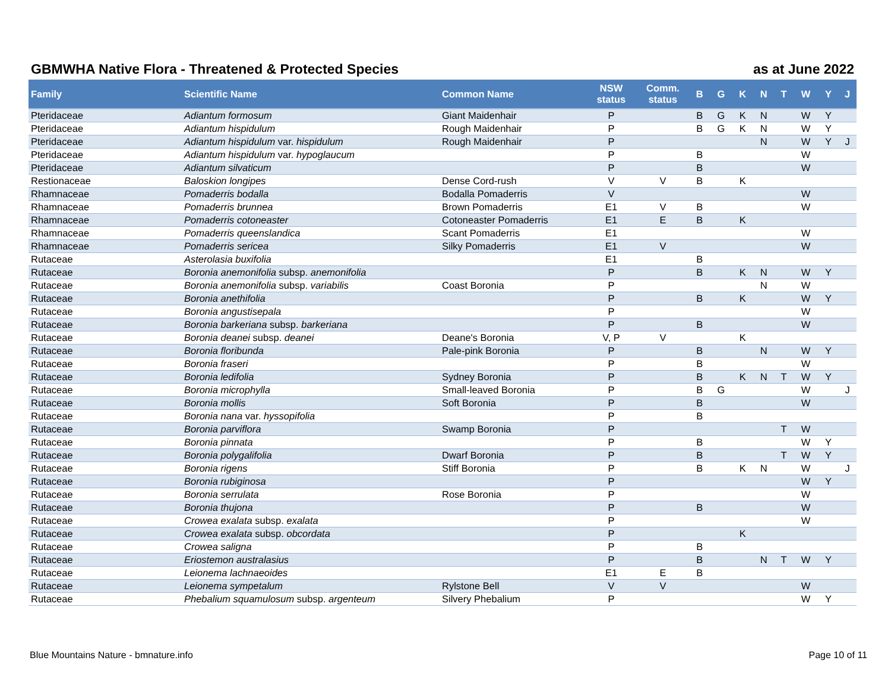GBMWHA Native Flora - Threatened & Protected Species as at June 2022
| Family | Scientific Name | Common Name | NSW status | Comm. status | B | G | K | N | T | W | Y | J |
| --- | --- | --- | --- | --- | --- | --- | --- | --- | --- | --- | --- | --- |
| Pteridaceae | Adiantum formosum | Giant Maidenhair | P | | B | G | K | N | | W | Y | |
| Pteridaceae | Adiantum hispidulum | Rough Maidenhair | P | | B | G | K | N | | W | Y | |
| Pteridaceae | Adiantum hispidulum var. hispidulum | Rough Maidenhair | P | | | | | N | | W | Y | J |
| Pteridaceae | Adiantum hispidulum var. hypoglaucum | | P | | B | | | | | W | | |
| Pteridaceae | Adiantum silvaticum | | P | | B | | | | | W | | |
| Restionaceae | Baloskion longipes | Dense Cord-rush | V | V | B | | K | | | | | |
| Rhamnaceae | Pomaderris bodalla | Bodalla Pomaderris | V | | | | | | | W | | |
| Rhamnaceae | Pomaderris brunnea | Brown Pomaderris | E1 | V | B | | | | | W | | |
| Rhamnaceae | Pomaderris cotoneaster | Cotoneaster Pomaderris | E1 | E | B | | K | | | | | |
| Rhamnaceae | Pomaderris queenslandica | Scant Pomaderris | E1 | | | | | | | W | | |
| Rhamnaceae | Pomaderris sericea | Silky Pomaderris | E1 | V | | | | | | W | | |
| Rutaceae | Asterolasia buxifolia | | E1 | | B | | | | | | | |
| Rutaceae | Boronia anemonifolia subsp. anemonifolia | | P | | B | | K | N | | W | Y | |
| Rutaceae | Boronia anemonifolia subsp. variabilis | Coast Boronia | P | | | | | N | | W | | |
| Rutaceae | Boronia anethifolia | | P | | B | | K | | | W | Y | |
| Rutaceae | Boronia angustisepala | | P | | | | | | | W | | |
| Rutaceae | Boronia barkeriana subsp. barkeriana | | P | | B | | | | | W | | |
| Rutaceae | Boronia deanei subsp. deanei | Deane's Boronia | V, P | V | | | K | | | | | |
| Rutaceae | Boronia floribunda | Pale-pink Boronia | P | | B | | | N | | W | Y | |
| Rutaceae | Boronia fraseri | | P | | B | | | | | W | | |
| Rutaceae | Boronia ledifolia | Sydney Boronia | P | | B | | K | N | T | W | Y | |
| Rutaceae | Boronia microphylla | Small-leaved Boronia | P | | B | G | | | | W | | J |
| Rutaceae | Boronia mollis | Soft Boronia | P | | B | | | | | W | | |
| Rutaceae | Boronia nana var. hyssopifolia | | P | | B | | | | | | | |
| Rutaceae | Boronia parviflora | Swamp Boronia | P | | | | | | T | W | | |
| Rutaceae | Boronia pinnata | | P | | B | | | | | W | Y | |
| Rutaceae | Boronia polygalifolia | Dwarf Boronia | P | | B | | | | T | W | Y | |
| Rutaceae | Boronia rigens | Stiff Boronia | P | | B | | K | N | | W | | J |
| Rutaceae | Boronia rubiginosa | | P | | | | | | | W | Y | |
| Rutaceae | Boronia serrulata | Rose Boronia | P | | | | | | | W | | |
| Rutaceae | Boronia thujona | | P | | B | | | | | W | | |
| Rutaceae | Crowea exalata subsp. exalata | | P | | | | | | | W | | |
| Rutaceae | Crowea exalata subsp. obcordata | | P | | | | K | | | | | |
| Rutaceae | Crowea saligna | | P | | B | | | | | | | |
| Rutaceae | Eriostemon australasius | | P | | B | | | N | T | W | Y | |
| Rutaceae | Leionema lachnaeoides | | E1 | E | B | | | | | | | |
| Rutaceae | Leionema sympetalum | Rylstone Bell | V | V | | | | | | W | | |
| Rutaceae | Phebalium squamulosum subsp. argenteum | Silvery Phebalium | P | | | | | | | W | Y | |
Blue Mountains Nature - bmnature.info Page 10 of 11